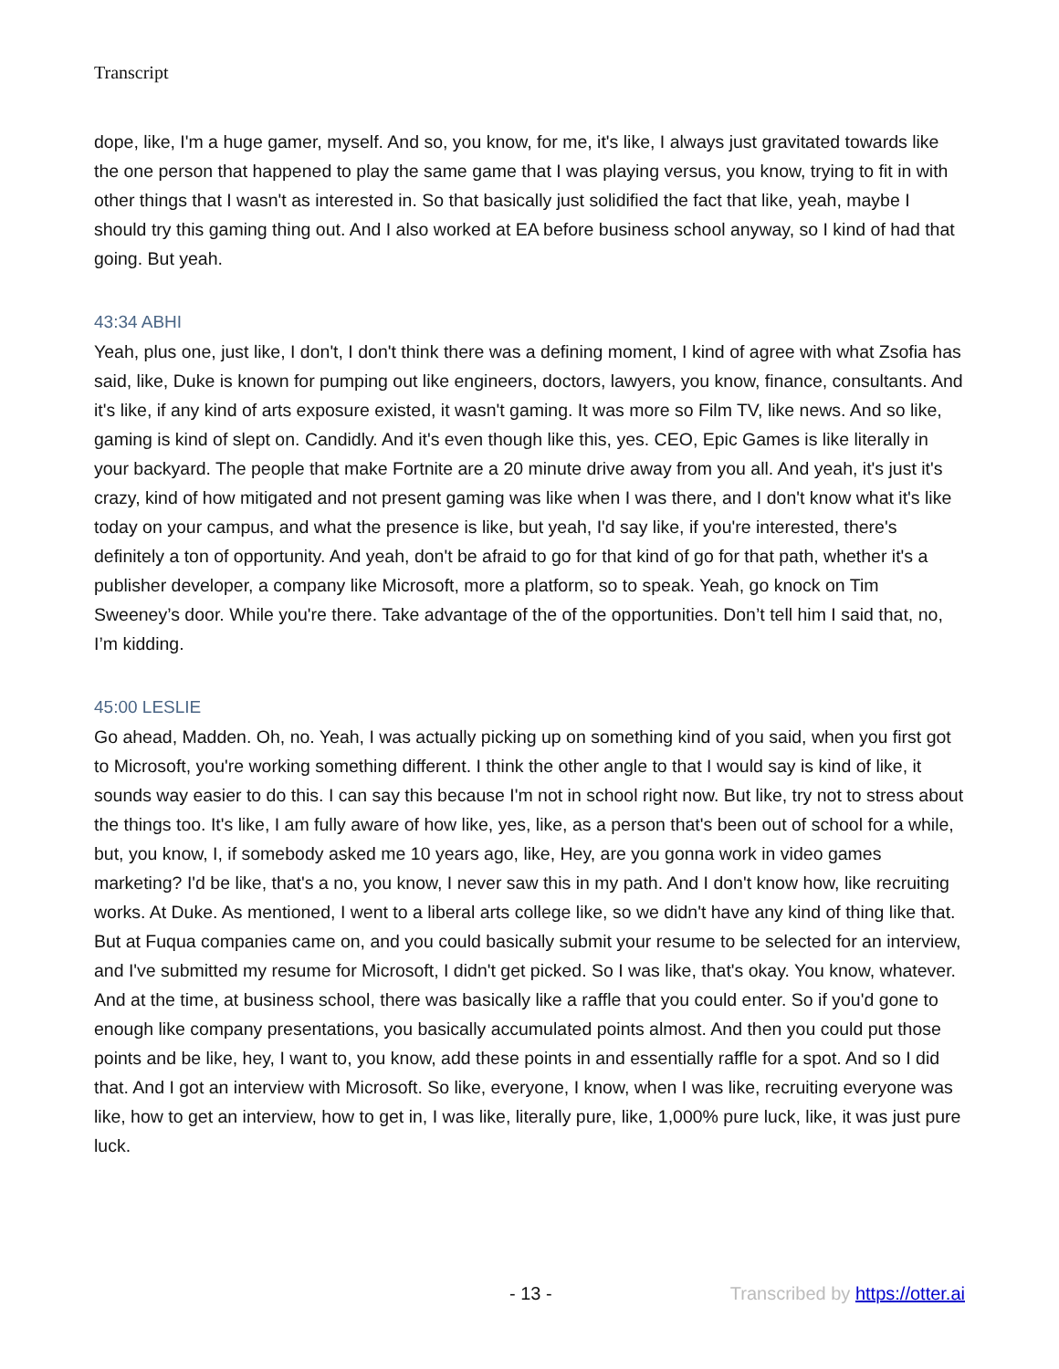Transcript
dope, like, I'm a huge gamer, myself. And so, you know, for me, it's like, I always just gravitated towards like the one person that happened to play the same game that I was playing versus, you know, trying to fit in with other things that I wasn't as interested in. So that basically just solidified the fact that like, yeah, maybe I should try this gaming thing out. And I also worked at EA before business school anyway, so I kind of had that going. But yeah.
43:34 ABHI
Yeah, plus one, just like, I don't, I don't think there was a defining moment, I kind of agree with what Zsofia has said, like, Duke is known for pumping out like engineers, doctors, lawyers, you know, finance, consultants. And it's like, if any kind of arts exposure existed, it wasn't gaming. It was more so Film TV, like news. And so like, gaming is kind of slept on. Candidly. And it's even though like this, yes. CEO, Epic Games is like literally in your backyard. The people that make Fortnite are a 20 minute drive away from you all. And yeah, it's just it's crazy, kind of how mitigated and not present gaming was like when I was there, and I don't know what it's like today on your campus, and what the presence is like, but yeah, I'd say like, if you're interested, there's definitely a ton of opportunity. And yeah, don't be afraid to go for that kind of go for that path, whether it's a publisher developer, a company like Microsoft, more a platform, so to speak. Yeah, go knock on Tim Sweeney’s door. While you're there. Take advantage of the of the opportunities. Don’t tell him I said that, no, I’m kidding.
45:00 LESLIE
Go ahead, Madden. Oh, no. Yeah, I was actually picking up on something kind of you said, when you first got to Microsoft, you're working something different. I think the other angle to that I would say is kind of like, it sounds way easier to do this. I can say this because I'm not in school right now. But like, try not to stress about the things too. It's like, I am fully aware of how like, yes, like, as a person that's been out of school for a while, but, you know, I, if somebody asked me 10 years ago, like, Hey, are you gonna work in video games marketing? I'd be like, that's a no, you know, I never saw this in my path. And I don't know how, like recruiting works. At Duke. As mentioned, I went to a liberal arts college like, so we didn't have any kind of thing like that. But at Fuqua companies came on, and you could basically submit your resume to be selected for an interview, and I've submitted my resume for Microsoft, I didn't get picked. So I was like, that's okay. You know, whatever. And at the time, at business school, there was basically like a raffle that you could enter. So if you'd gone to enough like company presentations, you basically accumulated points almost. And then you could put those points and be like, hey, I want to, you know, add these points in and essentially raffle for a spot. And so I did that. And I got an interview with Microsoft. So like, everyone, I know, when I was like, recruiting everyone was like, how to get an interview, how to get in, I was like, literally pure, like, 1,000% pure luck, like, it was just pure luck.
- 13 - Transcribed by https://otter.ai